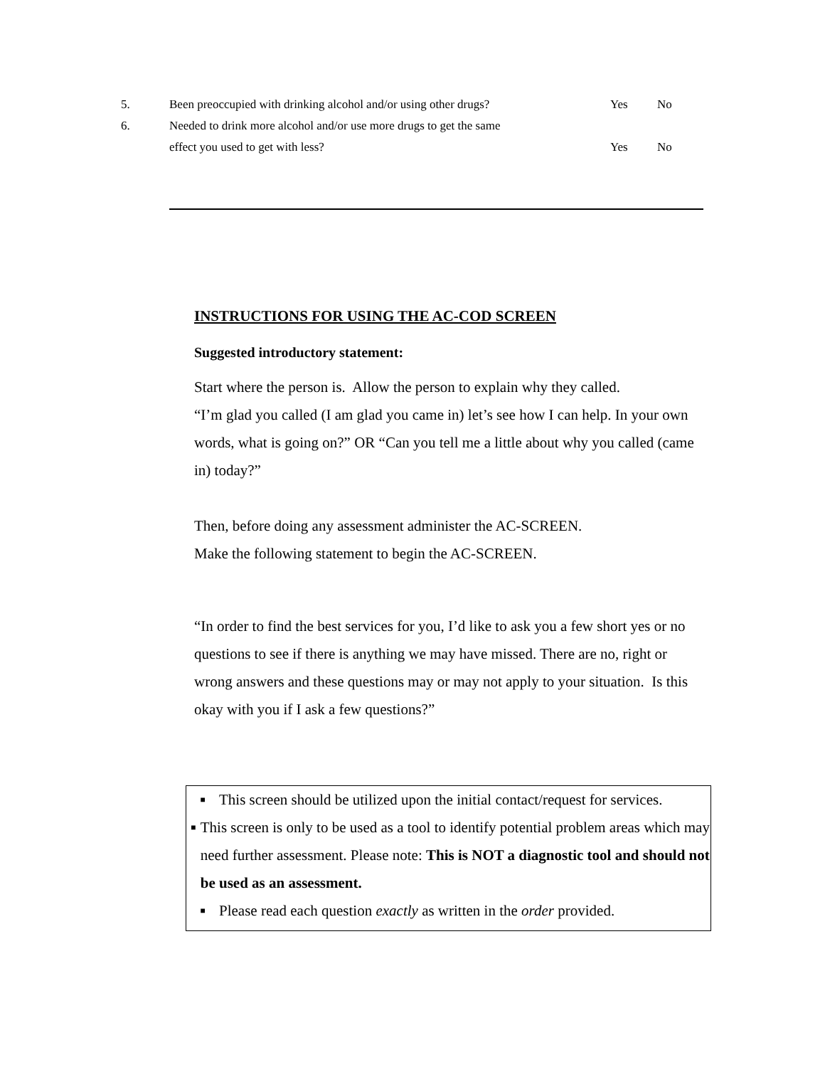5. Been preoccupied with drinking alcohol and/or using other drugs? Yes No
6. Needed to drink more alcohol and/or use more drugs to get the same
effect you used to get with less? Yes No
INSTRUCTIONS FOR USING THE AC-COD SCREEN
Suggested introductory statement:
Start where the person is. Allow the person to explain why they called.
“I’m glad you called (I am glad you came in) let’s see how I can help. In your own words, what is going on?” OR “Can you tell me a little about why you called (came in) today?”
Then, before doing any assessment administer the AC-SCREEN.
Make the following statement to begin the AC-SCREEN.
“In order to find the best services for you, I’d like to ask you a few short yes or no questions to see if there is anything we may have missed. There are no, right or wrong answers and these questions may or may not apply to your situation. Is this okay with you if I ask a few questions?”
■ This screen should be utilized upon the initial contact/request for services.
■ This screen is only to be used as a tool to identify potential problem areas which may need further assessment. Please note: This is NOT a diagnostic tool and should not be used as an assessment.
■ Please read each question exactly as written in the order provided.